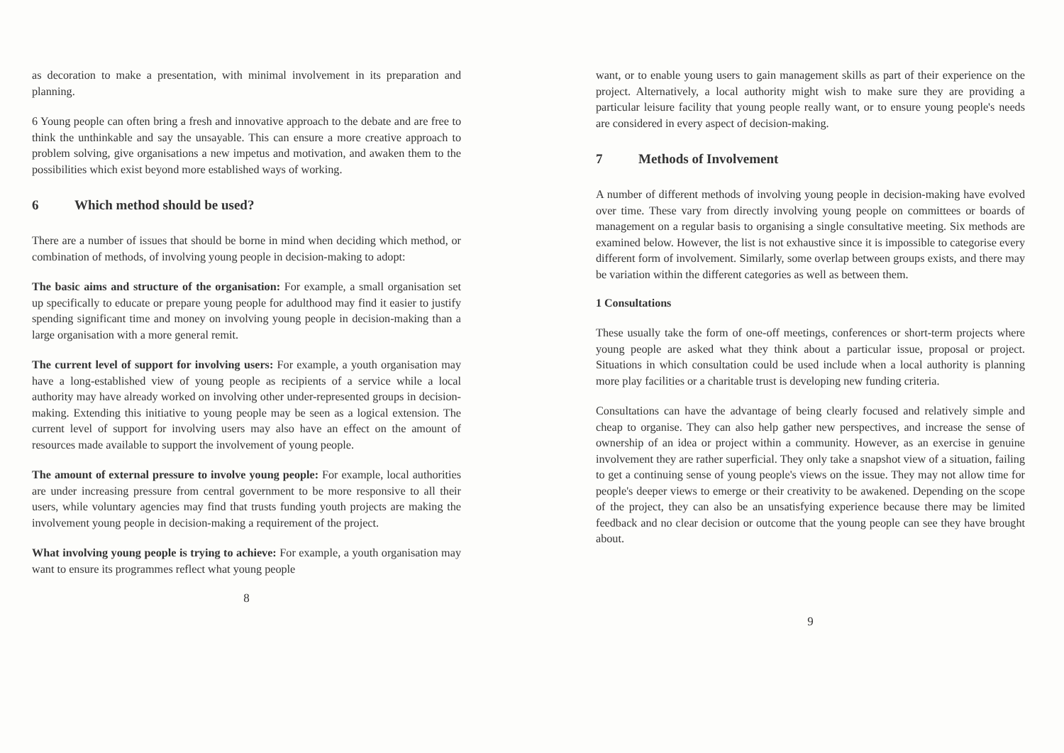as decoration to make a presentation, with minimal involvement in its preparation and planning.
6 Young people can often bring a fresh and innovative approach to the debate and are free to think the unthinkable and say the unsayable. This can ensure a more creative approach to problem solving, give organisations a new impetus and motivation, and awaken them to the possibilities which exist beyond more established ways of working.
6 Which method should be used?
There are a number of issues that should be borne in mind when deciding which method, or combination of methods, of involving young people in decision-making to adopt:
The basic aims and structure of the organisation: For example, a small organisation set up specifically to educate or prepare young people for adulthood may find it easier to justify spending significant time and money on involving young people in decision-making than a large organisation with a more general remit.
The current level of support for involving users: For example, a youth organisation may have a long-established view of young people as recipients of a service while a local authority may have already worked on involving other under-represented groups in decision-making. Extending this initiative to young people may be seen as a logical extension. The current level of support for involving users may also have an effect on the amount of resources made available to support the involvement of young people.
The amount of external pressure to involve young people: For example, local authorities are under increasing pressure from central government to be more responsive to all their users, while voluntary agencies may find that trusts funding youth projects are making the involvement young people in decision-making a requirement of the project.
What involving young people is trying to achieve: For example, a youth organisation may want to ensure its programmes reflect what young people
8
want, or to enable young users to gain management skills as part of their experience on the project. Alternatively, a local authority might wish to make sure they are providing a particular leisure facility that young people really want, or to ensure young people's needs are considered in every aspect of decision-making.
7 Methods of Involvement
A number of different methods of involving young people in decision-making have evolved over time. These vary from directly involving young people on committees or boards of management on a regular basis to organising a single consultative meeting. Six methods are examined below. However, the list is not exhaustive since it is impossible to categorise every different form of involvement. Similarly, some overlap between groups exists, and there may be variation within the different categories as well as between them.
1 Consultations
These usually take the form of one-off meetings, conferences or short-term projects where young people are asked what they think about a particular issue, proposal or project. Situations in which consultation could be used include when a local authority is planning more play facilities or a charitable trust is developing new funding criteria.
Consultations can have the advantage of being clearly focused and relatively simple and cheap to organise. They can also help gather new perspectives, and increase the sense of ownership of an idea or project within a community. However, as an exercise in genuine involvement they are rather superficial. They only take a snapshot view of a situation, failing to get a continuing sense of young people's views on the issue. They may not allow time for people's deeper views to emerge or their creativity to be awakened. Depending on the scope of the project, they can also be an unsatisfying experience because there may be limited feedback and no clear decision or outcome that the young people can see they have brought about.
9